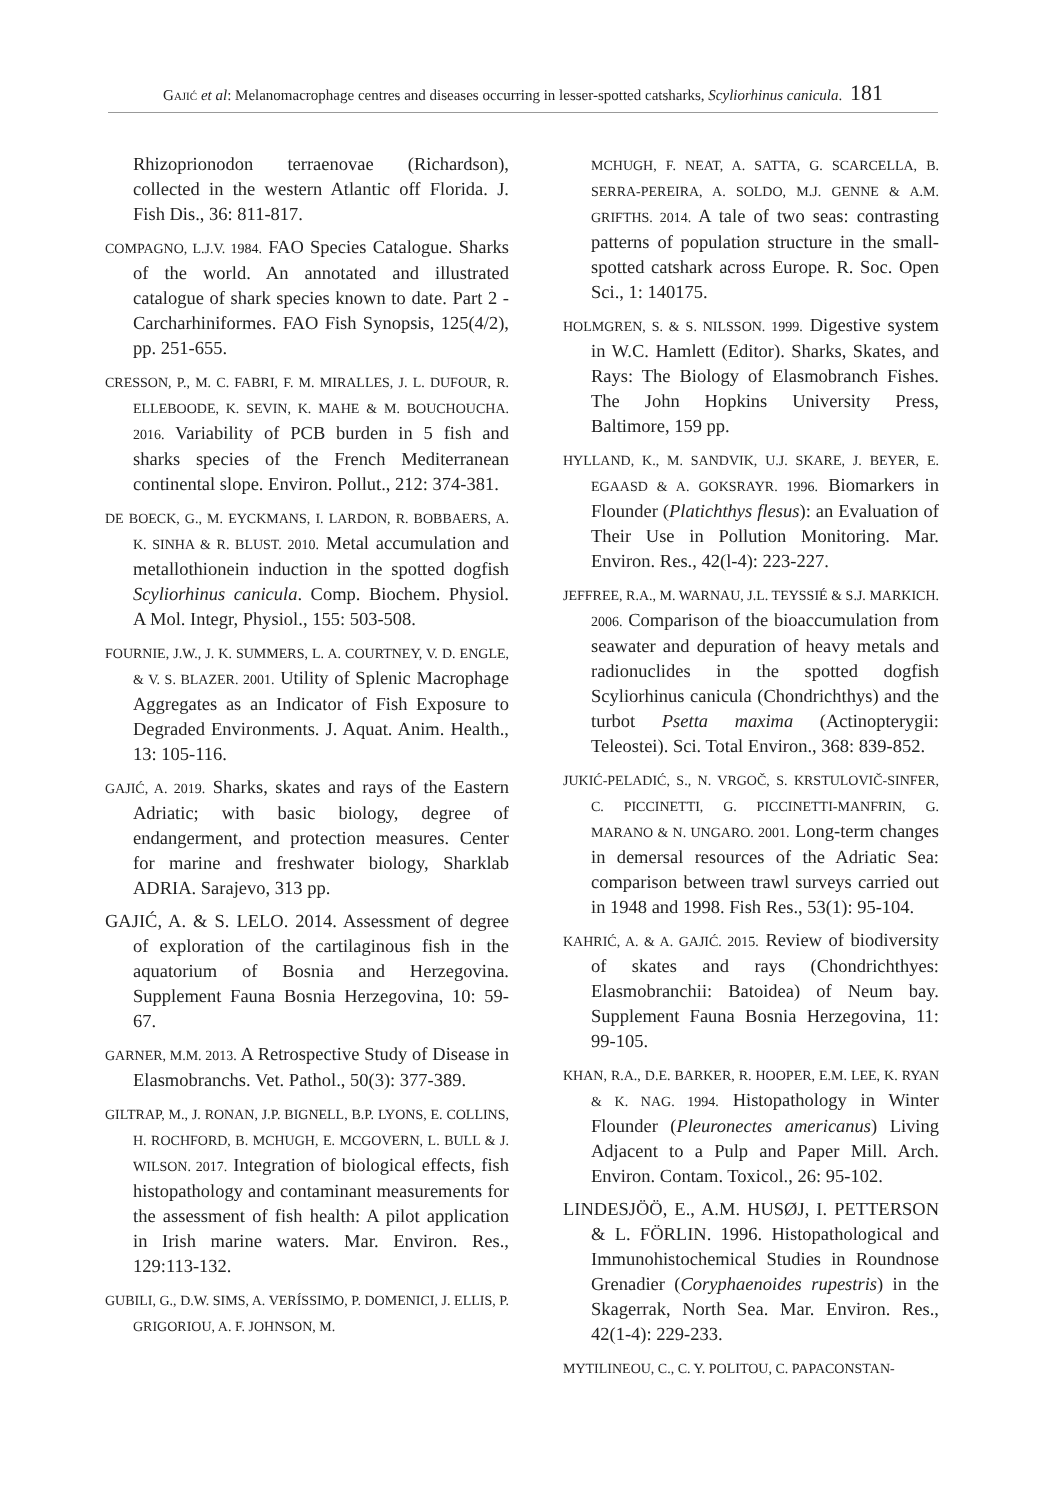GAJIĆ et al: Melanomacrophage centres and diseases occurring in lesser-spotted catsharks, Scyliorhinus canicula. 181
Rhizoprionodon terraenovae (Richardson), collected in the western Atlantic off Florida. J. Fish Dis., 36: 811-817.
COMPAGNO, L.J.V. 1984. FAO Species Catalogue. Sharks of the world. An annotated and illustrated catalogue of shark species known to date. Part 2 - Carcharhiniformes. FAO Fish Synopsis, 125(4/2), pp. 251-655.
CRESSON, P., M. C. FABRI, F. M. MIRALLES, J. L. DUFOUR, R. ELLEBOODE, K. SEVIN, K. MAHE & M. BOUCHOUCHA. 2016. Variability of PCB burden in 5 fish and sharks species of the French Mediterranean continental slope. Environ. Pollut., 212: 374-381.
DE BOECK, G., M. EYCKMANS, I. LARDON, R. BOBBAERS, A. K. SINHA & R. BLUST. 2010. Metal accumulation and metallothionein induction in the spotted dogfish Scyliorhinus canicula. Comp. Biochem. Physiol. A Mol. Integr, Physiol., 155: 503-508.
FOURNIE, J.W., J. K. SUMMERS, L. A. COURTNEY, V. D. ENGLE, & V. S. BLAZER. 2001. Utility of Splenic Macrophage Aggregates as an Indicator of Fish Exposure to Degraded Environments. J. Aquat. Anim. Health., 13: 105-116.
GAJIĆ, A. 2019. Sharks, skates and rays of the Eastern Adriatic; with basic biology, degree of endangerment, and protection measures. Center for marine and freshwater biology, Sharklab ADRIA. Sarajevo, 313 pp.
GAJIĆ, A. & S. LELO. 2014. Assessment of degree of exploration of the cartilaginous fish in the aquatorium of Bosnia and Herzegovina. Supplement Fauna Bosnia Herzegovina, 10: 59-67.
GARNER, M.M. 2013. A Retrospective Study of Disease in Elasmobranchs. Vet. Pathol., 50(3): 377-389.
GILTRAP, M., J. RONAN, J.P. BIGNELL, B.P. LYONS, E. COLLINS, H. ROCHFORD, B. MCHUGH, E. MCGOVERN, L. BULL & J. WILSON. 2017. Integration of biological effects, fish histopathology and contaminant measurements for the assessment of fish health: A pilot application in Irish marine waters. Mar. Environ. Res., 129:113-132.
GUBILI, G., D.W. SIMS, A. VERÍSSIMO, P. DOMENICI, J. ELLIS, P. GRIGORIOU, A. F. JOHNSON, M.
MCHUGH, F. NEAT, A. SATTA, G. SCARCELLA, B. SERRA-PEREIRA, A. SOLDO, M.J. GENNE & A.M. GRIFTHS. 2014. A tale of two seas: contrasting patterns of population structure in the small-spotted catshark across Europe. R. Soc. Open Sci., 1: 140175.
HOLMGREN, S. & S. NILSSON. 1999. Digestive system in W.C. Hamlett (Editor). Sharks, Skates, and Rays: The Biology of Elasmobranch Fishes. The John Hopkins University Press, Baltimore, 159 pp.
HYLLAND, K., M. SANDVIK, U.J. SKARE, J. BEYER, E. EGAASD & A. GOKSRAYR. 1996. Biomarkers in Flounder (Platichthys flesus): an Evaluation of Their Use in Pollution Monitoring. Mar. Environ. Res., 42(l-4): 223-227.
JEFFREE, R.A., M. WARNAU, J.L. TEYSSIÉ & S.J. MARKICH. 2006. Comparison of the bioaccumulation from seawater and depuration of heavy metals and radionuclides in the spotted dogfish Scyliorhinus canicula (Chondrichthys) and the turbot Psetta maxima (Actinopterygii: Teleostei). Sci. Total Environ., 368: 839-852.
JUKIĆ-PELADIĆ, S., N. VRGOČ, S. KRSTULOVIČ-SINFER, C. PICCINETTI, G. PICCINETTI-MANFRIN, G. MARANO & N. UNGARO. 2001. Long-term changes in demersal resources of the Adriatic Sea: comparison between trawl surveys carried out in 1948 and 1998. Fish Res., 53(1): 95-104.
KAHRIĆ, A. & A. GAJIĆ. 2015. Review of biodiversity of skates and rays (Chondrichthyes: Elasmobranchii: Batoidea) of Neum bay. Supplement Fauna Bosnia Herzegovina, 11: 99-105.
KHAN, R.A., D.E. BARKER, R. HOOPER, E.M. LEE, K. RYAN & K. NAG. 1994. Histopathology in Winter Flounder (Pleuronectes americanus) Living Adjacent to a Pulp and Paper Mill. Arch. Environ. Contam. Toxicol., 26: 95-102.
LINDESJÖÖ, E., A.M. HUSØJ, I. PETTERSON & L. FÖRLIN. 1996. Histopathological and Immunohistochemical Studies in Roundnose Grenadier (Coryphaenoides rupestris) in the Skagerrak, North Sea. Mar. Environ. Res., 42(1-4): 229-233.
MYTILINEOU, C., C. Y. POLITOU, C. PAPACONSTAN-